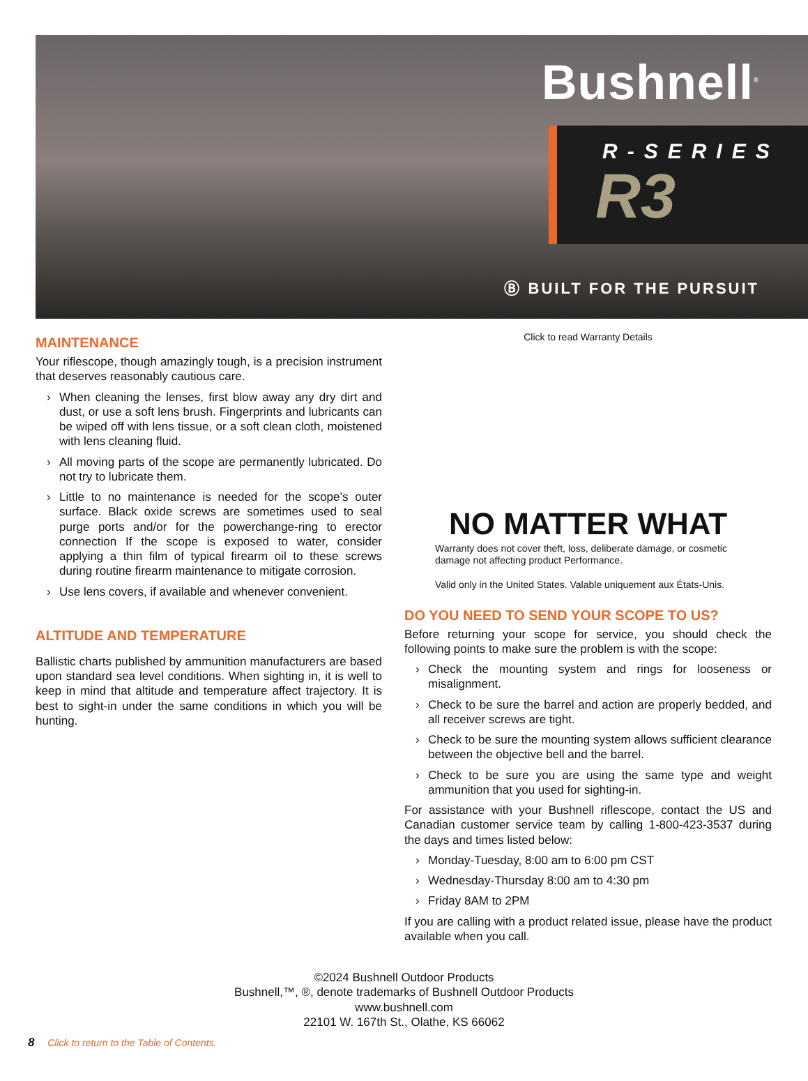Bushnell<sup>®</sup>
R-SERIES
R3
Ⓑ BUILT FOR THE PURSUIT
MAINTENANCE
Your riflescope, though amazingly tough, is a precision instrument that deserves reasonably cautious care.
› When cleaning the lenses, first blow away any dry dirt and dust, or use a soft lens brush. Fingerprints and lubricants can be wiped off with lens tissue, or a soft clean cloth, moistened with lens cleaning fluid.
› All moving parts of the scope are permanently lubricated. Do not try to lubricate them.
› Little to no maintenance is needed for the scope’s outer surface. Black oxide screws are sometimes used to seal purge ports and/or for the powerchange-ring to erector connection If the scope is exposed to water, consider applying a thin film of typical firearm oil to these screws during routine firearm maintenance to mitigate corrosion.
› Use lens covers, if available and whenever convenient.
ALTITUDE AND TEMPERATURE
Ballistic charts published by ammunition manufacturers are based upon standard sea level conditions. When sighting in, it is well to keep in mind that altitude and temperature affect trajectory. It is best to sight-in under the same conditions in which you will be hunting.
Click to read Warranty Details
NO MATTER WHAT
Warranty does not cover theft, loss, deliberate damage, or cosmetic damage not affecting product Performance.
Valid only in the United States. Valable uniquement aux États-Unis.
DO YOU NEED TO SEND YOUR SCOPE TO US?
Before returning your scope for service, you should check the following points to make sure the problem is with the scope:
› Check the mounting system and rings for looseness or misalignment.
› Check to be sure the barrel and action are properly bedded, and all receiver screws are tight.
› Check to be sure the mounting system allows sufficient clearance between the objective bell and the barrel.
› Check to be sure you are using the same type and weight ammunition that you used for sighting-in.
For assistance with your Bushnell riflescope, contact the US and Canadian customer service team by calling 1-800-423-3537 during the days and times listed below:
› Monday-Tuesday, 8:00 am to 6:00 pm CST
› Wednesday-Thursday 8:00 am to 4:30 pm
› Friday 8AM to 2PM
If you are calling with a product related issue, please have the product available when you call.
©2024 Bushnell Outdoor Products
Bushnell,™, ®, denote trademarks of Bushnell Outdoor Products
www.bushnell.com
22101 W. 167th St., Olathe, KS 66062
8 Click to return to the Table of Contents.